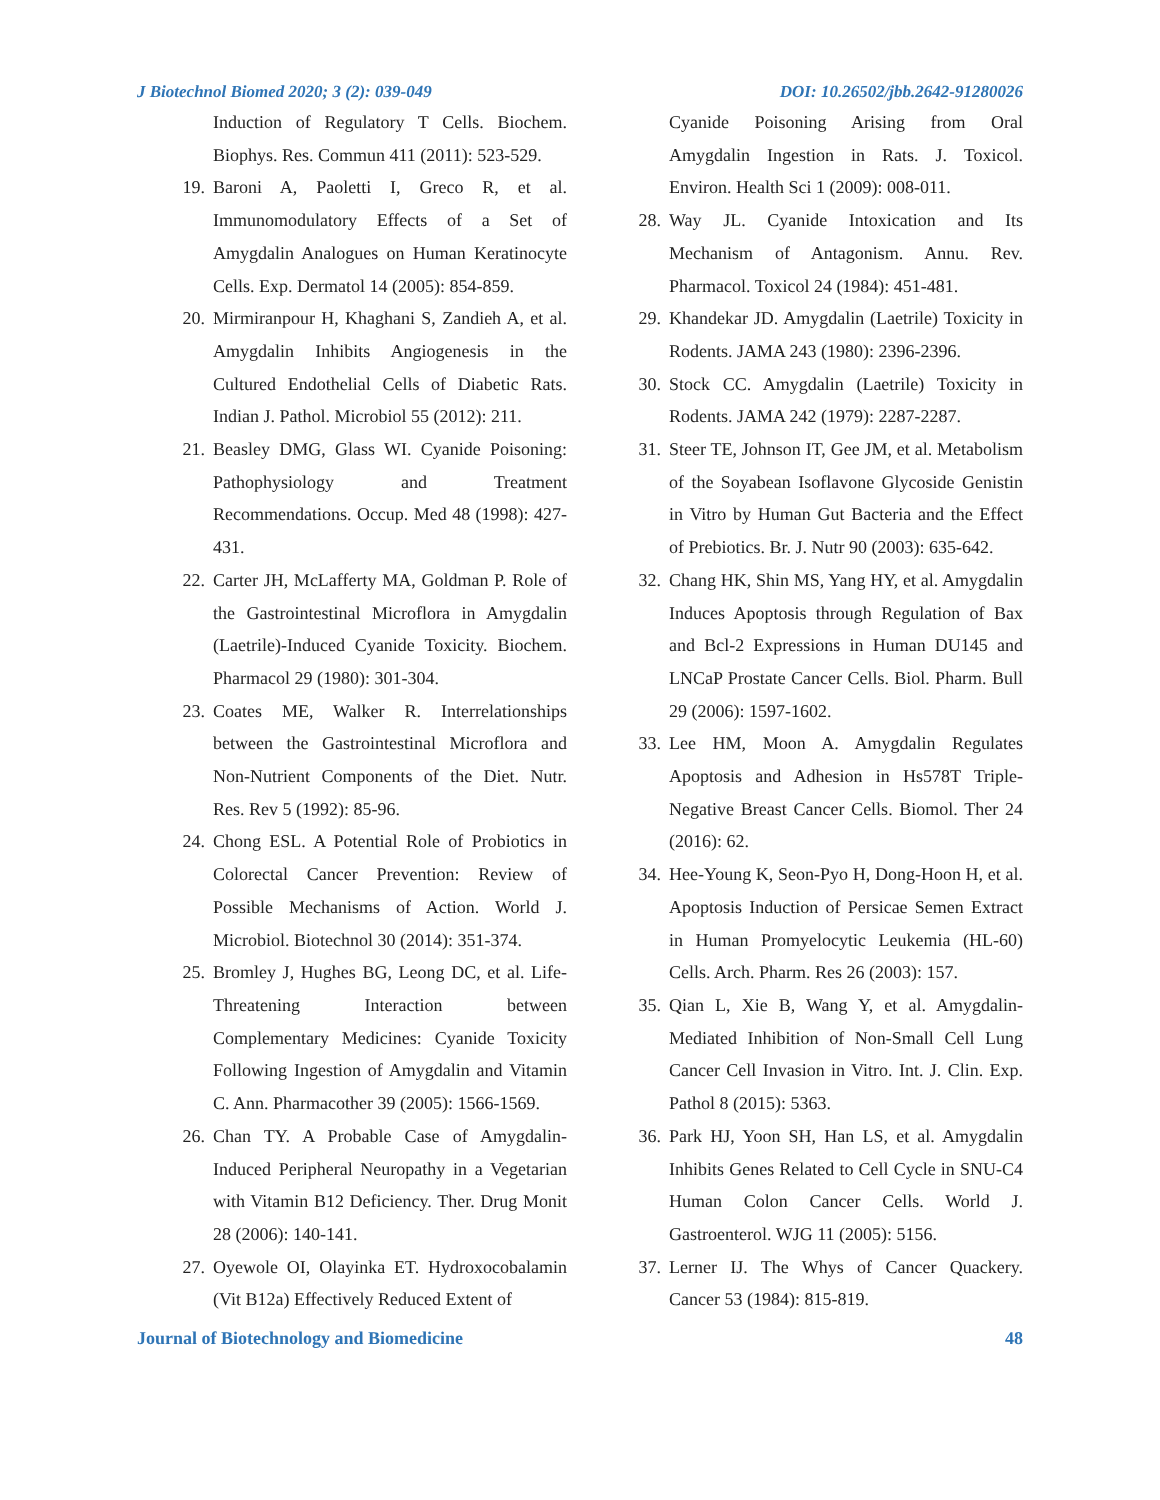J Biotechnol Biomed 2020; 3 (2): 039-049 DOI: 10.26502/jbb.2642-91280026
Induction of Regulatory T Cells. Biochem. Biophys. Res. Commun 411 (2011): 523-529.
19. Baroni A, Paoletti I, Greco R, et al. Immunomodulatory Effects of a Set of Amygdalin Analogues on Human Keratinocyte Cells. Exp. Dermatol 14 (2005): 854-859.
20. Mirmiranpour H, Khaghani S, Zandieh A, et al. Amygdalin Inhibits Angiogenesis in the Cultured Endothelial Cells of Diabetic Rats. Indian J. Pathol. Microbiol 55 (2012): 211.
21. Beasley DMG, Glass WI. Cyanide Poisoning: Pathophysiology and Treatment Recommendations. Occup. Med 48 (1998): 427-431.
22. Carter JH, McLafferty MA, Goldman P. Role of the Gastrointestinal Microflora in Amygdalin (Laetrile)-Induced Cyanide Toxicity. Biochem. Pharmacol 29 (1980): 301-304.
23. Coates ME, Walker R. Interrelationships between the Gastrointestinal Microflora and Non-Nutrient Components of the Diet. Nutr. Res. Rev 5 (1992): 85-96.
24. Chong ESL. A Potential Role of Probiotics in Colorectal Cancer Prevention: Review of Possible Mechanisms of Action. World J. Microbiol. Biotechnol 30 (2014): 351-374.
25. Bromley J, Hughes BG, Leong DC, et al. Life-Threatening Interaction between Complementary Medicines: Cyanide Toxicity Following Ingestion of Amygdalin and Vitamin C. Ann. Pharmacother 39 (2005): 1566-1569.
26. Chan TY. A Probable Case of Amygdalin-Induced Peripheral Neuropathy in a Vegetarian with Vitamin B12 Deficiency. Ther. Drug Monit 28 (2006): 140-141.
27. Oyewole OI, Olayinka ET. Hydroxocobalamin (Vit B12a) Effectively Reduced Extent of
Cyanide Poisoning Arising from Oral Amygdalin Ingestion in Rats. J. Toxicol. Environ. Health Sci 1 (2009): 008-011.
28. Way JL. Cyanide Intoxication and Its Mechanism of Antagonism. Annu. Rev. Pharmacol. Toxicol 24 (1984): 451-481.
29. Khandekar JD. Amygdalin (Laetrile) Toxicity in Rodents. JAMA 243 (1980): 2396-2396.
30. Stock CC. Amygdalin (Laetrile) Toxicity in Rodents. JAMA 242 (1979): 2287-2287.
31. Steer TE, Johnson IT, Gee JM, et al. Metabolism of the Soyabean Isoflavone Glycoside Genistin in Vitro by Human Gut Bacteria and the Effect of Prebiotics. Br. J. Nutr 90 (2003): 635-642.
32. Chang HK, Shin MS, Yang HY, et al. Amygdalin Induces Apoptosis through Regulation of Bax and Bcl-2 Expressions in Human DU145 and LNCaP Prostate Cancer Cells. Biol. Pharm. Bull 29 (2006): 1597-1602.
33. Lee HM, Moon A. Amygdalin Regulates Apoptosis and Adhesion in Hs578T Triple-Negative Breast Cancer Cells. Biomol. Ther 24 (2016): 62.
34. Hee-Young K, Seon-Pyo H, Dong-Hoon H, et al. Apoptosis Induction of Persicae Semen Extract in Human Promyelocytic Leukemia (HL-60) Cells. Arch. Pharm. Res 26 (2003): 157.
35. Qian L, Xie B, Wang Y, et al. Amygdalin-Mediated Inhibition of Non-Small Cell Lung Cancer Cell Invasion in Vitro. Int. J. Clin. Exp. Pathol 8 (2015): 5363.
36. Park HJ, Yoon SH, Han LS, et al. Amygdalin Inhibits Genes Related to Cell Cycle in SNU-C4 Human Colon Cancer Cells. World J. Gastroenterol. WJG 11 (2005): 5156.
37. Lerner IJ. The Whys of Cancer Quackery. Cancer 53 (1984): 815-819.
Journal of Biotechnology and Biomedicine 48